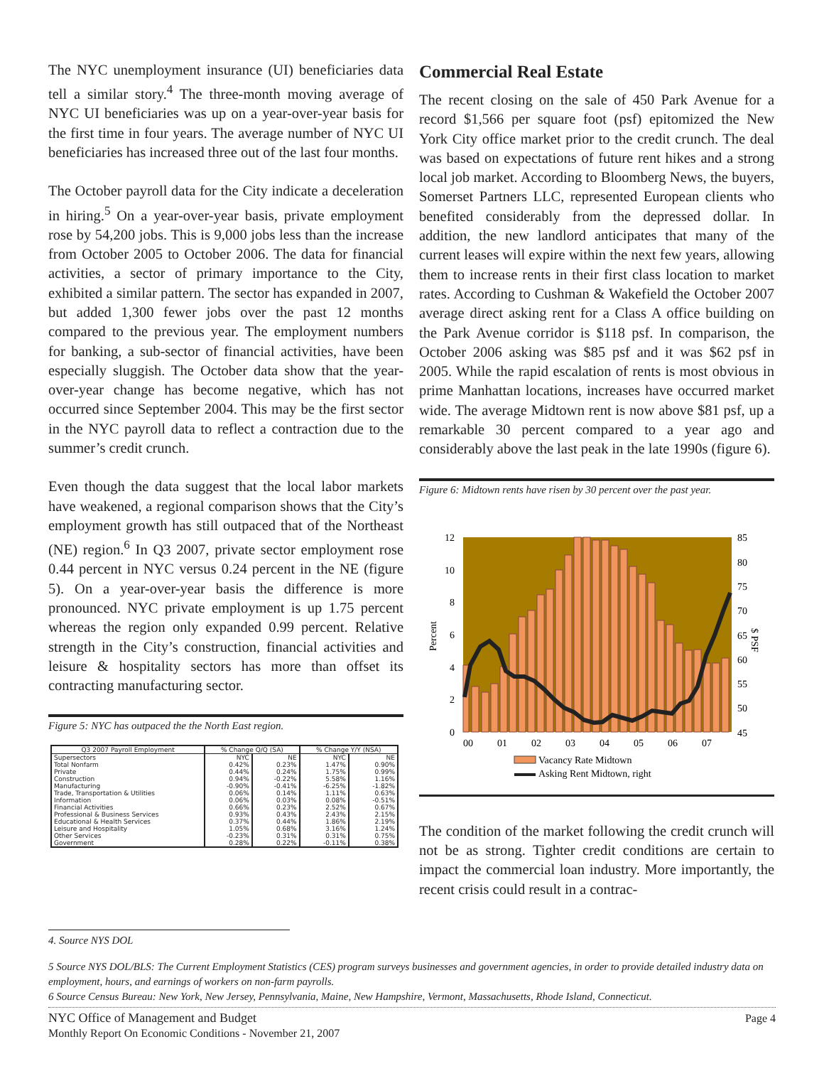The NYC unemployment insurance (UI) beneficiaries data tell a similar story.<sup>4</sup> The three-month moving average of NYC UI beneficiaries was up on a year-over-year basis for the first time in four years. The average number of NYC UI beneficiaries has increased three out of the last four months.
The October payroll data for the City indicate a deceleration in hiring.<sup>5</sup> On a year-over-year basis, private employment rose by 54,200 jobs. This is 9,000 jobs less than the increase from October 2005 to October 2006. The data for financial activities, a sector of primary importance to the City, exhibited a similar pattern. The sector has expanded in 2007, but added 1,300 fewer jobs over the past 12 months compared to the previous year. The employment numbers for banking, a sub-sector of financial activities, have been especially sluggish. The October data show that the year-over-year change has become negative, which has not occurred since September 2004. This may be the first sector in the NYC payroll data to reflect a contraction due to the summer’s credit crunch.
Even though the data suggest that the local labor markets have weakened, a regional comparison shows that the City’s employment growth has still outpaced that of the Northeast (NE) region.<sup>6</sup> In Q3 2007, private sector employment rose 0.44 percent in NYC versus 0.24 percent in the NE (figure 5). On a year-over-year basis the difference is more pronounced. NYC private employment is up 1.75 percent whereas the region only expanded 0.99 percent. Relative strength in the City’s construction, financial activities and leisure & hospitality sectors has more than offset its contracting manufacturing sector.
Figure 5: NYC has outpaced the the North East region.
| Q3 2007 Payroll Employment | % Change Q/Q (SA) | | % Change Y/Y (NSA) | |
| --- | --- | --- | --- | --- |
| Supersectors | NYC | NE | NYC | NE |
| Total Nonfarm | 0.42% | 0.23% | 1.47% | 0.90% |
| Private | 0.44% | 0.24% | 1.75% | 0.99% |
| Construction | 0.94% | -0.22% | 5.58% | 1.16% |
| Manufacturing | -0.90% | -0.41% | -6.25% | -1.82% |
| Trade, Transportation & Utilities | 0.06% | 0.14% | 1.11% | 0.63% |
| Information | 0.06% | 0.03% | 0.08% | -0.51% |
| Financial Activities | 0.66% | 0.23% | 2.52% | 0.67% |
| Professional & Business Services | 0.93% | 0.43% | 2.43% | 2.15% |
| Educational & Health Services | 0.37% | 0.44% | 1.86% | 2.19% |
| Leisure and Hospitality | 1.05% | 0.68% | 3.16% | 1.24% |
| Other Services | -0.23% | 0.31% | 0.31% | 0.75% |
| Government | 0.28% | 0.22% | -0.11% | 0.38% |
Commercial Real Estate
The recent closing on the sale of 450 Park Avenue for a record $1,566 per square foot (psf) epitomized the New York City office market prior to the credit crunch. The deal was based on expectations of future rent hikes and a strong local job market. According to Bloomberg News, the buyers, Somerset Partners LLC, represented European clients who benefited considerably from the depressed dollar. In addition, the new landlord anticipates that many of the current leases will expire within the next few years, allowing them to increase rents in their first class location to market rates. According to Cushman & Wakefield the October 2007 average direct asking rent for a Class A office building on the Park Avenue corridor is $118 psf. In comparison, the October 2006 asking was $85 psf and it was $62 psf in 2005. While the rapid escalation of rents is most obvious in prime Manhattan locations, increases have occurred market wide. The average Midtown rent is now above $81 psf, up a remarkable 30 percent compared to a year ago and considerably above the last peak in the late 1990s (figure 6).
Figure 6: Midtown rents have risen by 30 percent over the past year.
12
10
8
6
4
2
0
85
80
75
70
65
60
55
50
45
00
01
02
03
04
05
06
07
Percent
$ PSF
Vacancy Rate Midtown
Asking Rent Midtown, right
The condition of the market following the credit crunch will not be as strong. Tighter credit conditions are certain to impact the commercial loan industry. More importantly, the recent crisis could result in a contrac-
4. Source NYS DOL
5 Source NYS DOL/BLS: The Current Employment Statistics (CES) program surveys businesses and government agencies, in order to provide detailed industry data on employment, hours, and earnings of workers on non-farm payrolls.
6 Source Census Bureau: New York, New Jersey, Pennsylvania, Maine, New Hampshire, Vermont, Massachusetts, Rhode Island, Connecticut.
NYC Office of Management and Budget
Monthly Report On Economic Conditions - November 21, 2007
Page 4